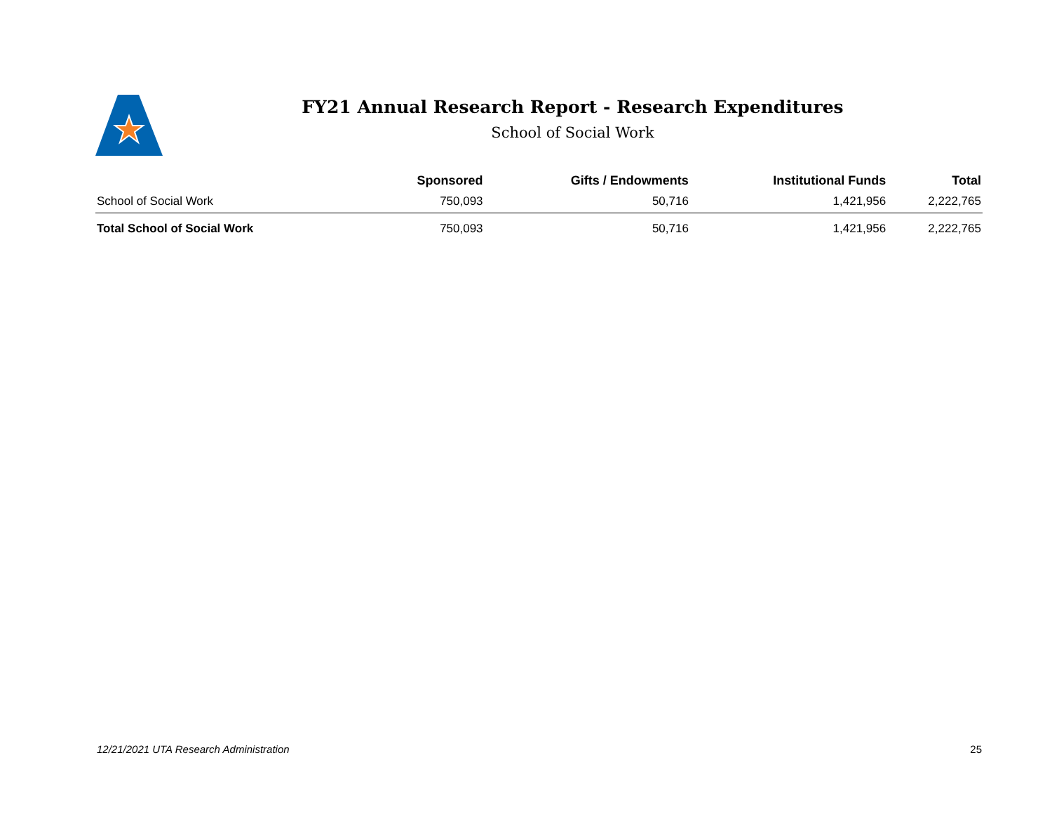FY21 Annual Research Report - Research Expenditures
School of Social Work
| | Sponsored | Gifts / Endowments | Institutional Funds | Total |
| --- | --- | --- | --- | --- |
| School of Social Work | 750,093 | 50,716 | 1,421,956 | 2,222,765 |
| Total School of Social Work | 750,093 | 50,716 | 1,421,956 | 2,222,765 |
12/21/2021 UTA Research Administration 25